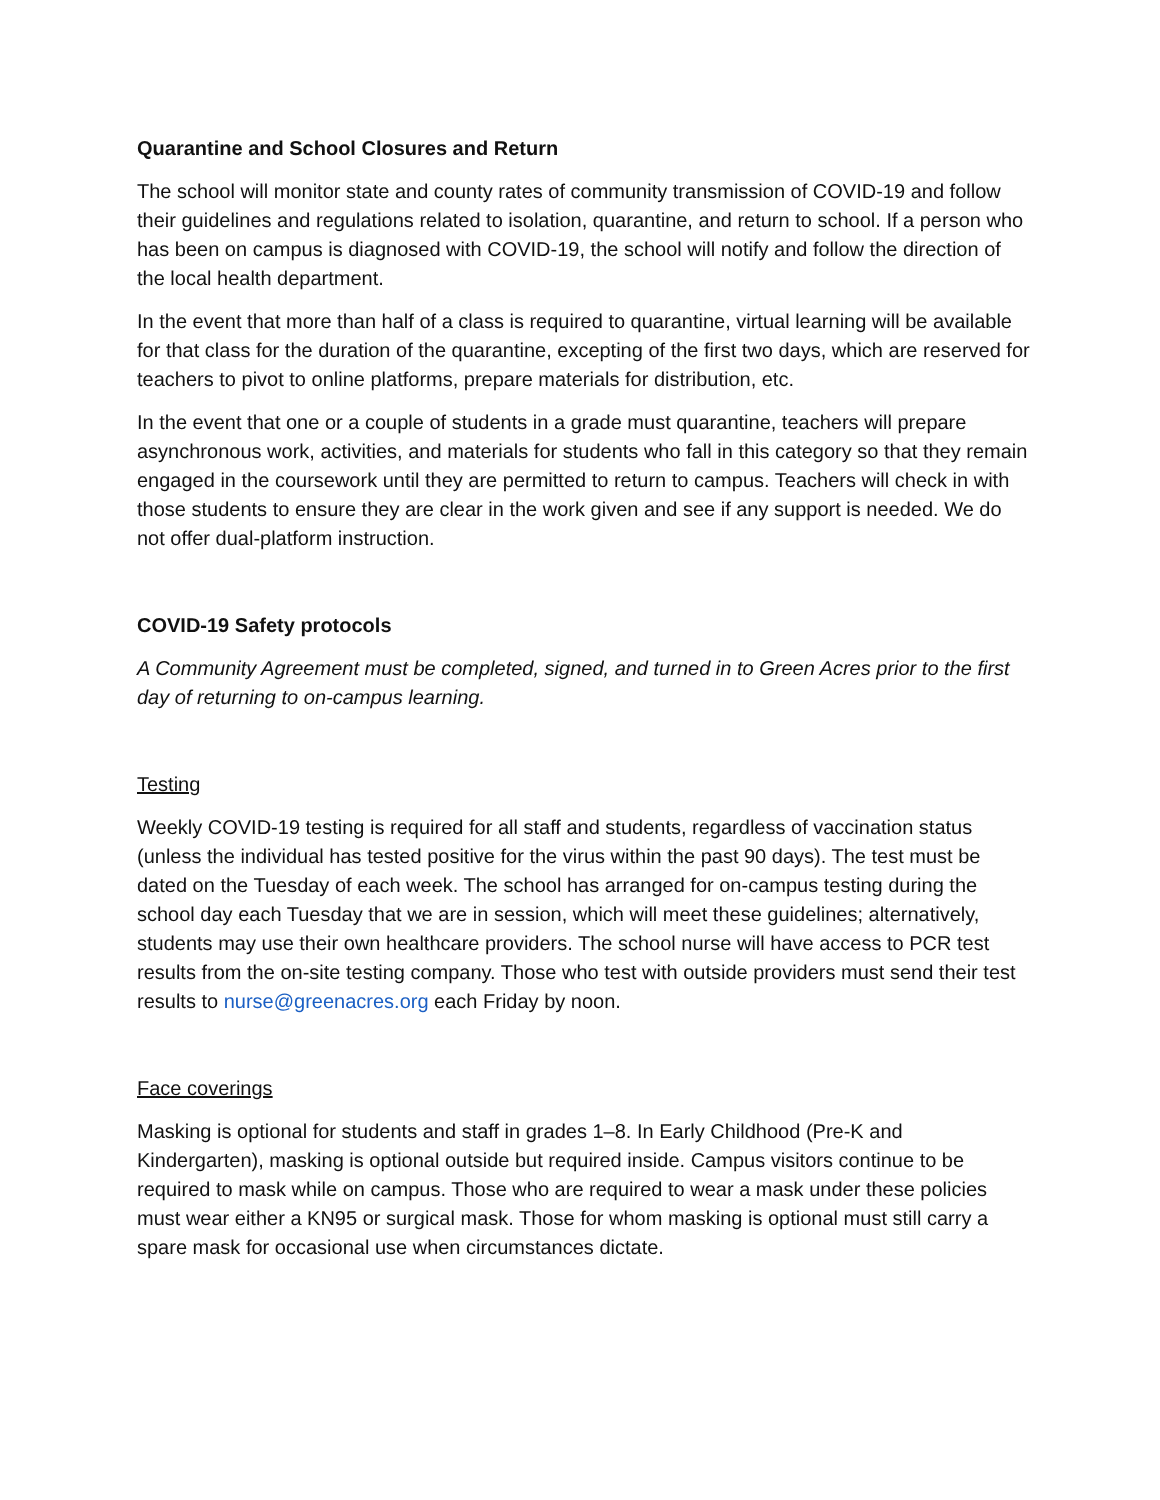Quarantine and School Closures and Return
The school will monitor state and county rates of community transmission of COVID-19 and follow their guidelines and regulations related to isolation, quarantine, and return to school. If a person who has been on campus is diagnosed with COVID-19, the school will notify and follow the direction of the local health department.
In the event that more than half of a class is required to quarantine, virtual learning will be available for that class for the duration of the quarantine, excepting of the first two days, which are reserved for teachers to pivot to online platforms, prepare materials for distribution, etc.
In the event that one or a couple of students in a grade must quarantine, teachers will prepare asynchronous work, activities, and materials for students who fall in this category so that they remain engaged in the coursework until they are permitted to return to campus. Teachers will check in with those students to ensure they are clear in the work given and see if any support is needed. We do not offer dual-platform instruction.
COVID-19 Safety protocols
A Community Agreement must be completed, signed, and turned in to Green Acres prior to the first day of returning to on-campus learning.
Testing
Weekly COVID-19 testing is required for all staff and students, regardless of vaccination status (unless the individual has tested positive for the virus within the past 90 days). The test must be dated on the Tuesday of each week. The school has arranged for on-campus testing during the school day each Tuesday that we are in session, which will meet these guidelines; alternatively, students may use their own healthcare providers. The school nurse will have access to PCR test results from the on-site testing company. Those who test with outside providers must send their test results to nurse@greenacres.org each Friday by noon.
Face coverings
Masking is optional for students and staff in grades 1–8. In Early Childhood (Pre-K and Kindergarten), masking is optional outside but required inside. Campus visitors continue to be required to mask while on campus. Those who are required to wear a mask under these policies must wear either a KN95 or surgical mask. Those for whom masking is optional must still carry a spare mask for occasional use when circumstances dictate.